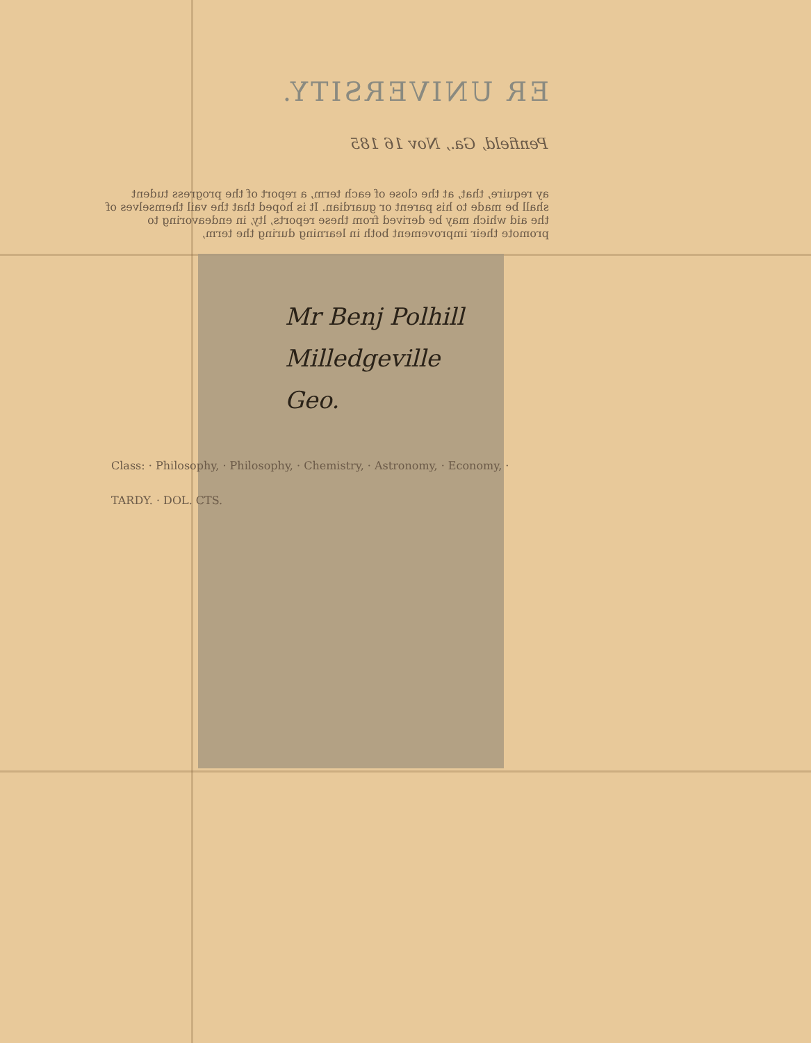ER UNIVERSITY.
Penfield, Ga., Nov 16 185
ay require, that, at the close of each term, a report of the progress tudent shall be made to his parent or guardian. It is hoped that the vail themselves of the aid which may be derived from these reports, lty, in endeavoring to promote their improvement both in learning during the term,
Mr Benj Polhill
Milledgeville
Geo.
Class: · Philosophy, · Philosophy, · Chemistry, · Astronomy, · Economy, · TARDY. · DOL. CTS.